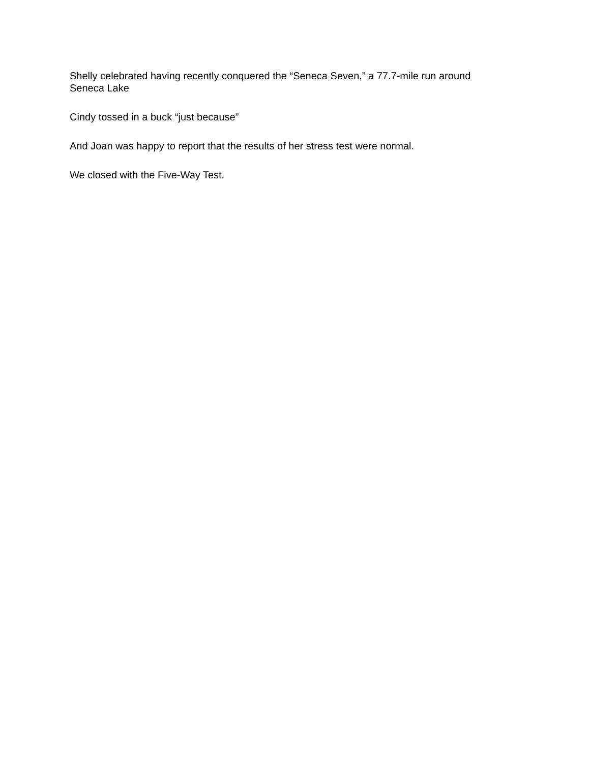Shelly celebrated having recently conquered the “Seneca Seven,” a 77.7-mile run around
Seneca Lake
Cindy tossed in a buck “just because”
And Joan was happy to report that the results of her stress test were normal.
We closed with the Five-Way Test.